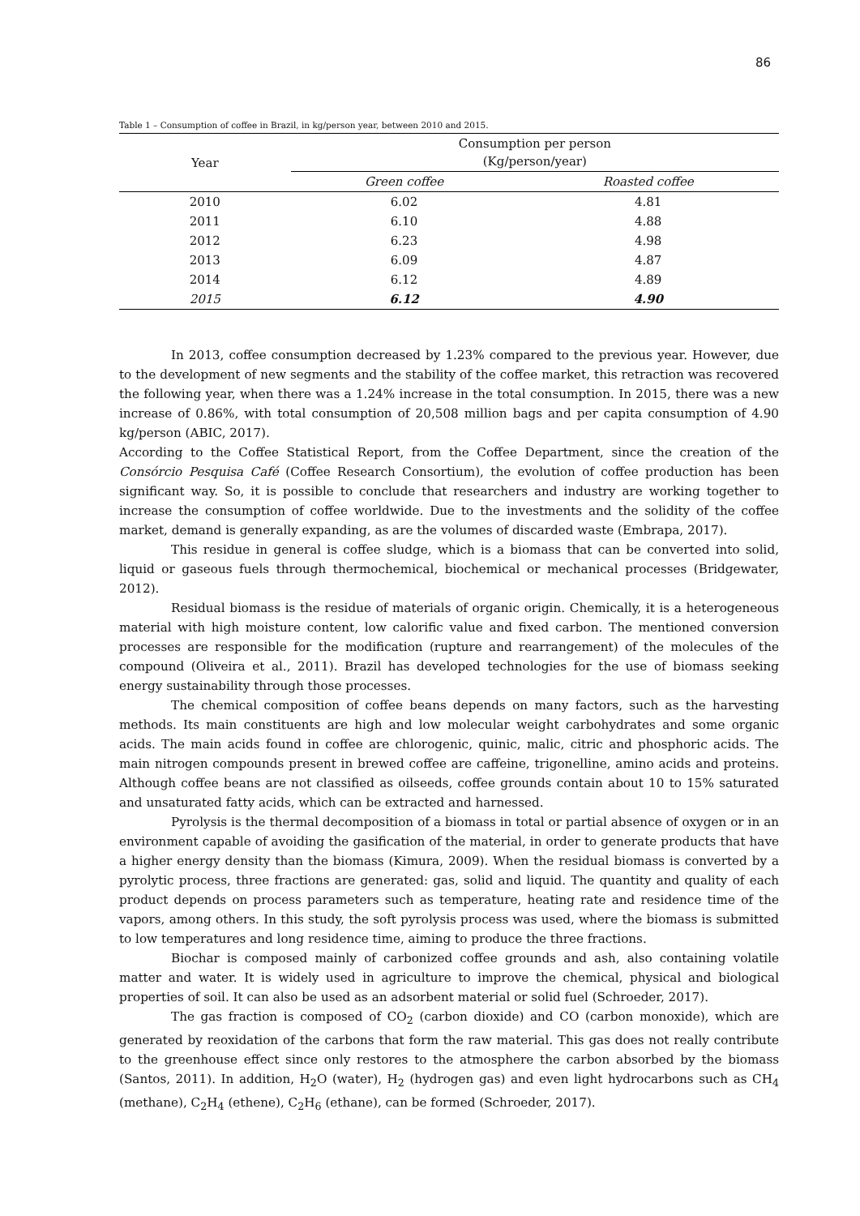86
Table 1 – Consumption of coffee in Brazil, in kg/person year, between 2010 and 2015.
| Year | Consumption per person (Kg/person/year) | |
| --- | --- | --- |
| | Green coffee | Roasted coffee |
| 2010 | 6.02 | 4.81 |
| 2011 | 6.10 | 4.88 |
| 2012 | 6.23 | 4.98 |
| 2013 | 6.09 | 4.87 |
| 2014 | 6.12 | 4.89 |
| 2015 | 6.12 | 4.90 |
In 2013, coffee consumption decreased by 1.23% compared to the previous year. However, due to the development of new segments and the stability of the coffee market, this retraction was recovered the following year, when there was a 1.24% increase in the total consumption. In 2015, there was a new increase of 0.86%, with total consumption of 20,508 million bags and per capita consumption of 4.90 kg/person (ABIC, 2017).
According to the Coffee Statistical Report, from the Coffee Department, since the creation of the Consórcio Pesquisa Café (Coffee Research Consortium), the evolution of coffee production has been significant way. So, it is possible to conclude that researchers and industry are working together to increase the consumption of coffee worldwide. Due to the investments and the solidity of the coffee market, demand is generally expanding, as are the volumes of discarded waste (Embrapa, 2017).
This residue in general is coffee sludge, which is a biomass that can be converted into solid, liquid or gaseous fuels through thermochemical, biochemical or mechanical processes (Bridgewater, 2012).
Residual biomass is the residue of materials of organic origin. Chemically, it is a heterogeneous material with high moisture content, low calorific value and fixed carbon. The mentioned conversion processes are responsible for the modification (rupture and rearrangement) of the molecules of the compound (Oliveira et al., 2011). Brazil has developed technologies for the use of biomass seeking energy sustainability through those processes.
The chemical composition of coffee beans depends on many factors, such as the harvesting methods. Its main constituents are high and low molecular weight carbohydrates and some organic acids. The main acids found in coffee are chlorogenic, quinic, malic, citric and phosphoric acids. The main nitrogen compounds present in brewed coffee are caffeine, trigonelline, amino acids and proteins. Although coffee beans are not classified as oilseeds, coffee grounds contain about 10 to 15% saturated and unsaturated fatty acids, which can be extracted and harnessed.
Pyrolysis is the thermal decomposition of a biomass in total or partial absence of oxygen or in an environment capable of avoiding the gasification of the material, in order to generate products that have a higher energy density than the biomass (Kimura, 2009). When the residual biomass is converted by a pyrolytic process, three fractions are generated: gas, solid and liquid. The quantity and quality of each product depends on process parameters such as temperature, heating rate and residence time of the vapors, among others. In this study, the soft pyrolysis process was used, where the biomass is submitted to low temperatures and long residence time, aiming to produce the three fractions.
Biochar is composed mainly of carbonized coffee grounds and ash, also containing volatile matter and water. It is widely used in agriculture to improve the chemical, physical and biological properties of soil. It can also be used as an adsorbent material or solid fuel (Schroeder, 2017).
The gas fraction is composed of CO<sub>2</sub> (carbon dioxide) and CO (carbon monoxide), which are generated by reoxidation of the carbons that form the raw material. This gas does not really contribute to the greenhouse effect since only restores to the atmosphere the carbon absorbed by the biomass (Santos, 2011). In addition, H<sub>2</sub>O (water), H<sub>2</sub> (hydrogen gas) and even light hydrocarbons such as CH<sub>4</sub> (methane), C<sub>2</sub>H<sub>4</sub> (ethene), C<sub>2</sub>H<sub>6</sub> (ethane), can be formed (Schroeder, 2017).